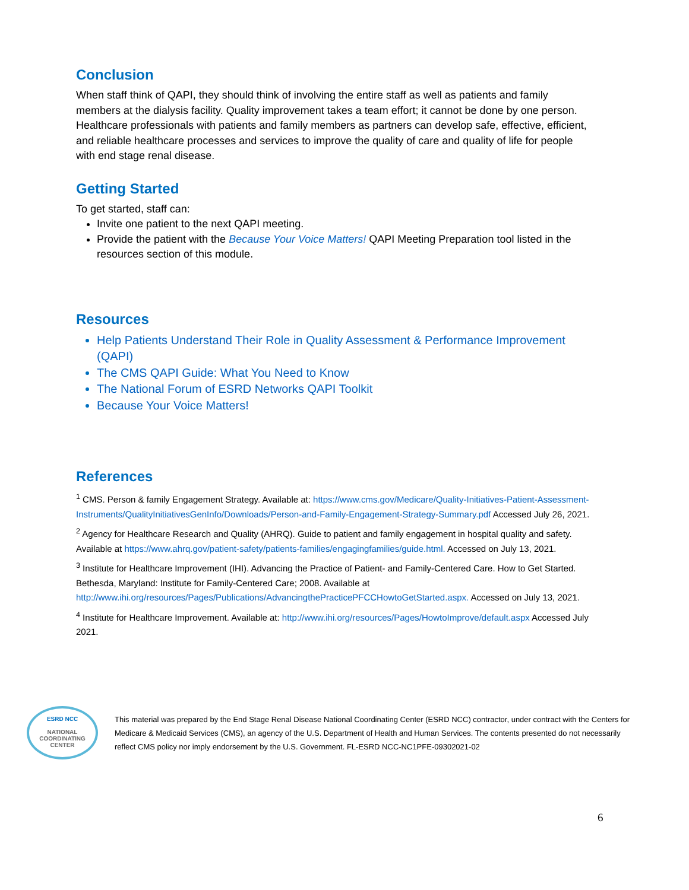Conclusion
When staff think of QAPI, they should think of involving the entire staff as well as patients and family members at the dialysis facility. Quality improvement takes a team effort; it cannot be done by one person. Healthcare professionals with patients and family members as partners can develop safe, effective, efficient, and reliable healthcare processes and services to improve the quality of care and quality of life for people with end stage renal disease.
Getting Started
To get started, staff can:
Invite one patient to the next QAPI meeting.
Provide the patient with the Because Your Voice Matters! QAPI Meeting Preparation tool listed in the resources section of this module.
Resources
Help Patients Understand Their Role in Quality Assessment & Performance Improvement (QAPI)
The CMS QAPI Guide: What You Need to Know
The National Forum of ESRD Networks QAPI Toolkit
Because Your Voice Matters!
References
<sup>1</sup> CMS. Person & family Engagement Strategy. Available at: https://www.cms.gov/Medicare/Quality-Initiatives-Patient-Assessment-Instruments/QualityInitiativesGenInfo/Downloads/Person-and-Family-Engagement-Strategy-Summary.pdf Accessed July 26, 2021.
<sup>2</sup> Agency for Healthcare Research and Quality (AHRQ). Guide to patient and family engagement in hospital quality and safety. Available at https://www.ahrq.gov/patient-safety/patients-families/engagingfamilies/guide.html. Accessed on July 13, 2021.
<sup>3</sup> Institute for Healthcare Improvement (IHI). Advancing the Practice of Patient- and Family-Centered Care. How to Get Started. Bethesda, Maryland: Institute for Family-Centered Care; 2008. Available at http://www.ihi.org/resources/Pages/Publications/AdvancingthePracticePFCCHowtoGetStarted.aspx. Accessed on July 13, 2021.
<sup>4</sup> Institute for Healthcare Improvement. Available at: http://www.ihi.org/resources/Pages/HowtoImprove/default.aspx Accessed July 2021.
ESRD NCC
NATIONAL
COORDINATING
CENTER
This material was prepared by the End Stage Renal Disease National Coordinating Center (ESRD NCC) contractor, under contract with the Centers for Medicare & Medicaid Services (CMS), an agency of the U.S. Department of Health and Human Services. The contents presented do not necessarily reflect CMS policy nor imply endorsement by the U.S. Government. FL-ESRD NCC-NC1PFE-09302021-02
6